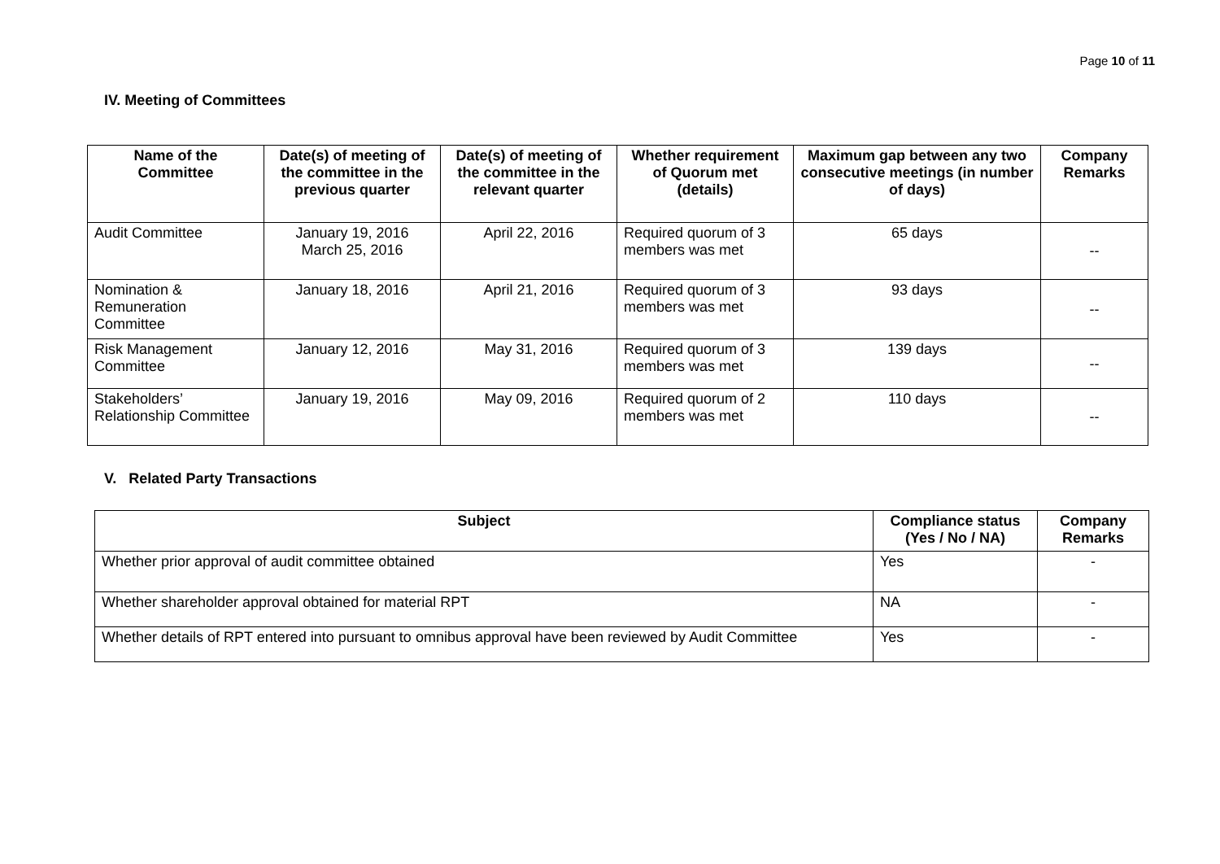Page 10 of 11
IV. Meeting of Committees
| Name of the Committee | Date(s) of meeting of the committee in the previous quarter | Date(s) of meeting of the committee in the relevant quarter | Whether requirement of Quorum met (details) | Maximum gap between any two consecutive meetings (in number of days) | Company Remarks |
| --- | --- | --- | --- | --- | --- |
| Audit Committee | January 19, 2016 March 25, 2016 | April 22, 2016 | Required quorum of 3 members was met | 65 days | -- |
| Nomination & Remuneration Committee | January 18, 2016 | April 21, 2016 | Required quorum of 3 members was met | 93 days | -- |
| Risk Management Committee | January 12, 2016 | May 31, 2016 | Required quorum of 3 members was met | 139 days | -- |
| Stakeholders’ Relationship Committee | January 19, 2016 | May 09, 2016 | Required quorum of 2 members was met | 110 days | -- |
V. Related Party Transactions
| Subject | Compliance status (Yes / No / NA) | Company Remarks |
| --- | --- | --- |
| Whether prior approval of audit committee obtained | Yes | - |
| Whether shareholder approval obtained for material RPT | NA | - |
| Whether details of RPT entered into pursuant to omnibus approval have been reviewed by Audit Committee | Yes | - |